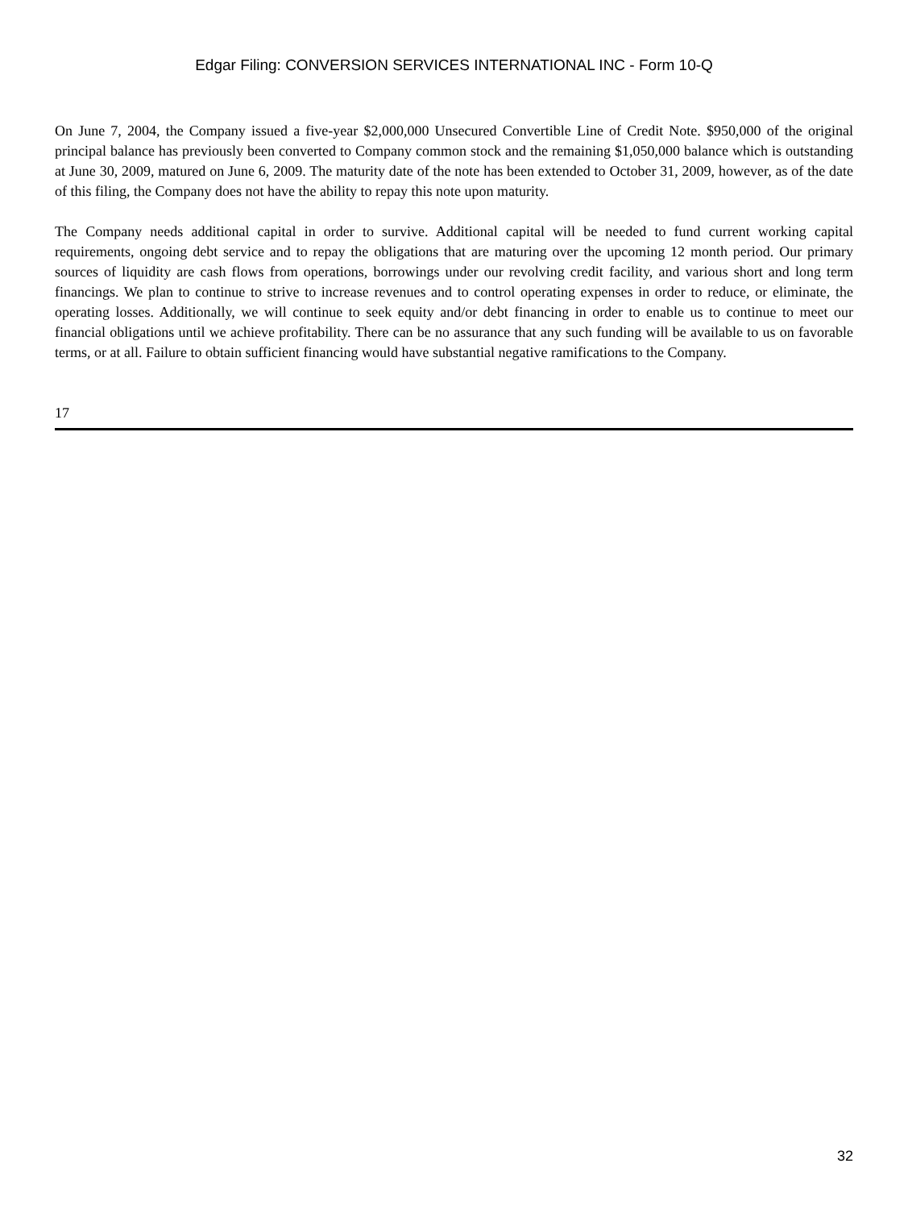Edgar Filing: CONVERSION SERVICES INTERNATIONAL INC - Form 10-Q
On June 7, 2004, the Company issued a five-year $2,000,000 Unsecured Convertible Line of Credit Note. $950,000 of the original principal balance has previously been converted to Company common stock and the remaining $1,050,000 balance which is outstanding at June 30, 2009, matured on June 6, 2009. The maturity date of the note has been extended to October 31, 2009, however, as of the date of this filing, the Company does not have the ability to repay this note upon maturity.
The Company needs additional capital in order to survive. Additional capital will be needed to fund current working capital requirements, ongoing debt service and to repay the obligations that are maturing over the upcoming 12 month period. Our primary sources of liquidity are cash flows from operations, borrowings under our revolving credit facility, and various short and long term financings. We plan to continue to strive to increase revenues and to control operating expenses in order to reduce, or eliminate, the operating losses. Additionally, we will continue to seek equity and/or debt financing in order to enable us to continue to meet our financial obligations until we achieve profitability. There can be no assurance that any such funding will be available to us on favorable terms, or at all. Failure to obtain sufficient financing would have substantial negative ramifications to the Company.
17
32